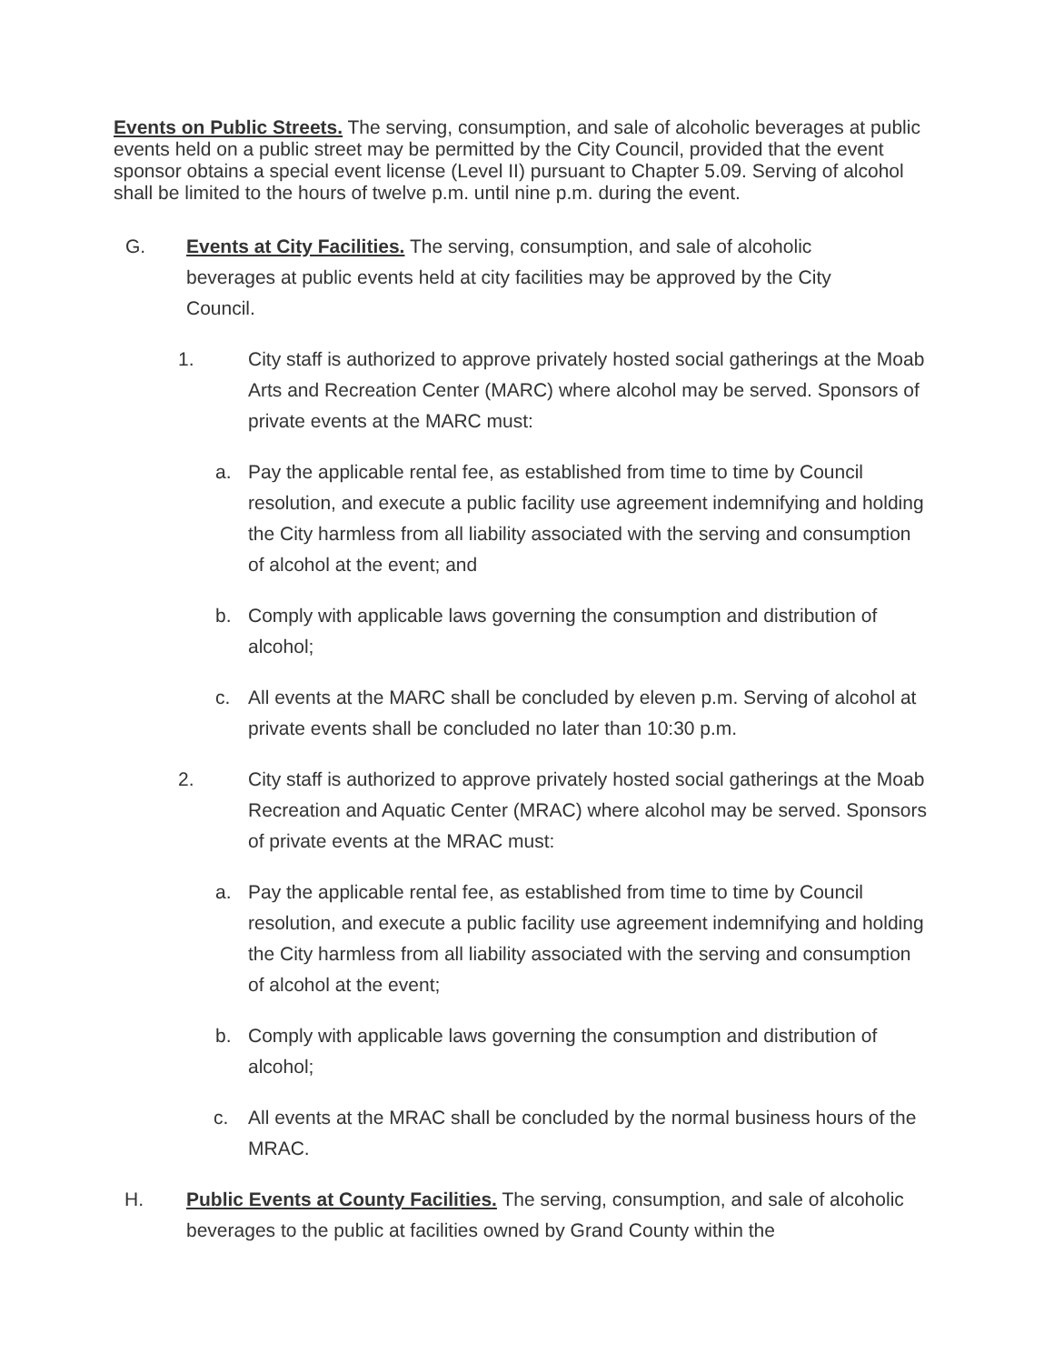Events on Public Streets. The serving, consumption, and sale of alcoholic beverages at public events held on a public street may be permitted by the City Council, provided that the event sponsor obtains a special event license (Level II) pursuant to Chapter 5.09. Serving of alcohol shall be limited to the hours of twelve p.m. until nine p.m. during the event.
G. Events at City Facilities. The serving, consumption, and sale of alcoholic beverages at public events held at city facilities may be approved by the City Council.
1. City staff is authorized to approve privately hosted social gatherings at the Moab Arts and Recreation Center (MARC) where alcohol may be served. Sponsors of private events at the MARC must:
a. Pay the applicable rental fee, as established from time to time by Council resolution, and execute a public facility use agreement indemnifying and holding the City harmless from all liability associated with the serving and consumption of alcohol at the event; and
b. Comply with applicable laws governing the consumption and distribution of alcohol;
c. All events at the MARC shall be concluded by eleven p.m. Serving of alcohol at private events shall be concluded no later than 10:30 p.m.
2. City staff is authorized to approve privately hosted social gatherings at the Moab Recreation and Aquatic Center (MRAC) where alcohol may be served. Sponsors of private events at the MRAC must:
a. Pay the applicable rental fee, as established from time to time by Council resolution, and execute a public facility use agreement indemnifying and holding the City harmless from all liability associated with the serving and consumption of alcohol at the event;
b. Comply with applicable laws governing the consumption and distribution of alcohol;
c. All events at the MRAC shall be concluded by the normal business hours of the MRAC.
H. Public Events at County Facilities. The serving, consumption, and sale of alcoholic beverages to the public at facilities owned by Grand County within the